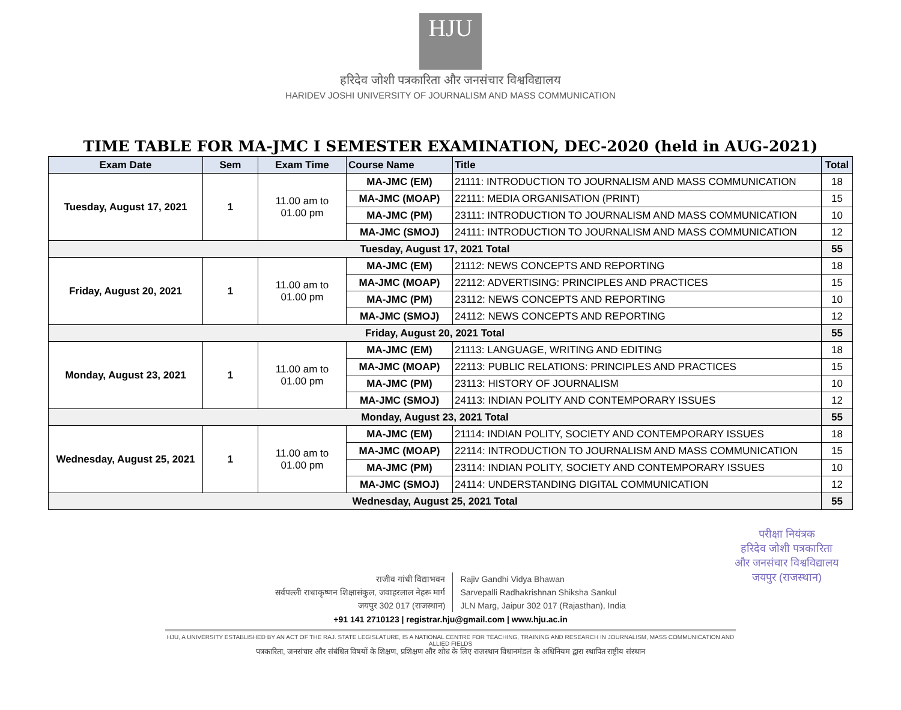HJU
हरिदेव जोशी पत्रकारिता और जनसंचार विश्वविद्यालय
HARIDEV JOSHI UNIVERSITY OF JOURNALISM AND MASS COMMUNICATION
TIME TABLE FOR MA-JMC I SEMESTER EXAMINATION, DEC-2020 (held in AUG-2021)
| Exam Date | Sem | Exam Time | Course Name | Title | Total |
| --- | --- | --- | --- | --- | --- |
| Tuesday, August 17, 2021 | 1 | 11.00 am to 01.00 pm | MA-JMC (EM) | 21111: INTRODUCTION TO JOURNALISM AND MASS COMMUNICATION | 18 |
| | | | MA-JMC (MOAP) | 22111: MEDIA ORGANISATION (PRINT) | 15 |
| | | | MA-JMC (PM) | 23111: INTRODUCTION TO JOURNALISM AND MASS COMMUNICATION | 10 |
| | | | MA-JMC (SMOJ) | 24111: INTRODUCTION TO JOURNALISM AND MASS COMMUNICATION | 12 |
| Tuesday, August 17, 2021 Total | | | | | 55 |
| Friday, August 20, 2021 | 1 | 11.00 am to 01.00 pm | MA-JMC (EM) | 21112: NEWS CONCEPTS AND REPORTING | 18 |
| | | | MA-JMC (MOAP) | 22112: ADVERTISING: PRINCIPLES AND PRACTICES | 15 |
| | | | MA-JMC (PM) | 23112: NEWS CONCEPTS AND REPORTING | 10 |
| | | | MA-JMC (SMOJ) | 24112: NEWS CONCEPTS AND REPORTING | 12 |
| Friday, August 20, 2021 Total | | | | | 55 |
| Monday, August 23, 2021 | 1 | 11.00 am to 01.00 pm | MA-JMC (EM) | 21113: LANGUAGE, WRITING AND EDITING | 18 |
| | | | MA-JMC (MOAP) | 22113: PUBLIC RELATIONS: PRINCIPLES AND PRACTICES | 15 |
| | | | MA-JMC (PM) | 23113: HISTORY OF JOURNALISM | 10 |
| | | | MA-JMC (SMOJ) | 24113: INDIAN POLITY AND CONTEMPORARY ISSUES | 12 |
| Monday, August 23, 2021 Total | | | | | 55 |
| Wednesday, August 25, 2021 | 1 | 11.00 am to 01.00 pm | MA-JMC (EM) | 21114: INDIAN POLITY, SOCIETY AND CONTEMPORARY ISSUES | 18 |
| | | | MA-JMC (MOAP) | 22114: INTRODUCTION TO JOURNALISM AND MASS COMMUNICATION | 15 |
| | | | MA-JMC (PM) | 23114: INDIAN POLITY, SOCIETY AND CONTEMPORARY ISSUES | 10 |
| | | | MA-JMC (SMOJ) | 24114: UNDERSTANDING DIGITAL COMMUNICATION | 12 |
| Wednesday, August 25, 2021 Total | | | | | 55 |
परीक्षा नियंत्रक
हरिदेव जोशी पत्रकारिता
और जनसंचार विश्वविद्यालय
जयपुर (राजस्थान)
राजीव गांधी विद्याभवन
सर्वपल्ली राधाकृष्णन शिक्षासंकुल, जवाहरलाल नेहरू मार्ग
जयपुर 302 017 (राजस्थान)
Rajiv Gandhi Vidya Bhawan
Sarvepalli Radhakrishnan Shiksha Sankul
JLN Marg, Jaipur 302 017 (Rajasthan), India
+91 141 2710123 | registrar.hju@gmail.com | www.hju.ac.in
HJU, A UNIVERSITY ESTABLISHED BY AN ACT OF THE RAJ. STATE LEGISLATURE, IS A NATIONAL CENTRE FOR TEACHING, TRAINING AND RESEARCH IN JOURNALISM, MASS COMMUNICATION AND ALLIED FIELDS
पत्रकारिता, जनसंचार और संबंधित विषयों के शिक्षण, प्रशिक्षण और शोध के लिए राजस्थान विधानमंडल के अधिनियम द्वारा स्थापित राष्ट्रीय संस्थान